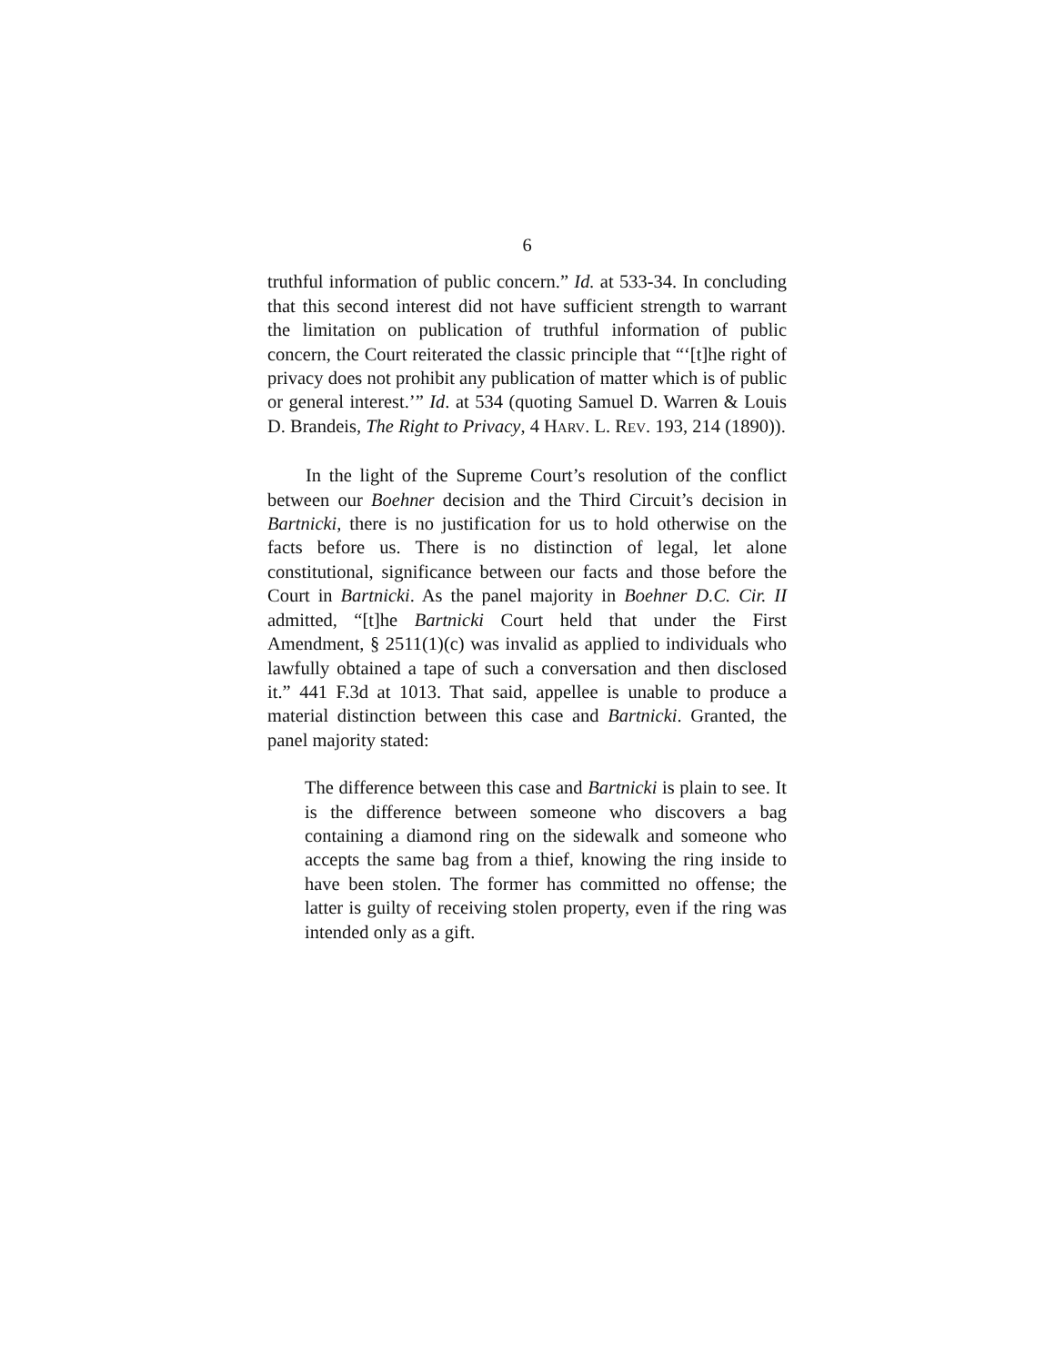6
truthful information of public concern.” Id. at 533-34. In concluding that this second interest did not have sufficient strength to warrant the limitation on publication of truthful information of public concern, the Court reiterated the classic principle that “‘[t]he right of privacy does not prohibit any publication of matter which is of public or general interest.’” Id. at 534 (quoting Samuel D. Warren & Louis D. Brandeis, The Right to Privacy, 4 HARV. L. REV. 193, 214 (1890)).
In the light of the Supreme Court’s resolution of the conflict between our Boehner decision and the Third Circuit’s decision in Bartnicki, there is no justification for us to hold otherwise on the facts before us. There is no distinction of legal, let alone constitutional, significance between our facts and those before the Court in Bartnicki. As the panel majority in Boehner D.C. Cir. II admitted, “[t]he Bartnicki Court held that under the First Amendment, § 2511(1)(c) was invalid as applied to individuals who lawfully obtained a tape of such a conversation and then disclosed it.” 441 F.3d at 1013. That said, appellee is unable to produce a material distinction between this case and Bartnicki. Granted, the panel majority stated:
The difference between this case and Bartnicki is plain to see. It is the difference between someone who discovers a bag containing a diamond ring on the sidewalk and someone who accepts the same bag from a thief, knowing the ring inside to have been stolen. The former has committed no offense; the latter is guilty of receiving stolen property, even if the ring was intended only as a gift.